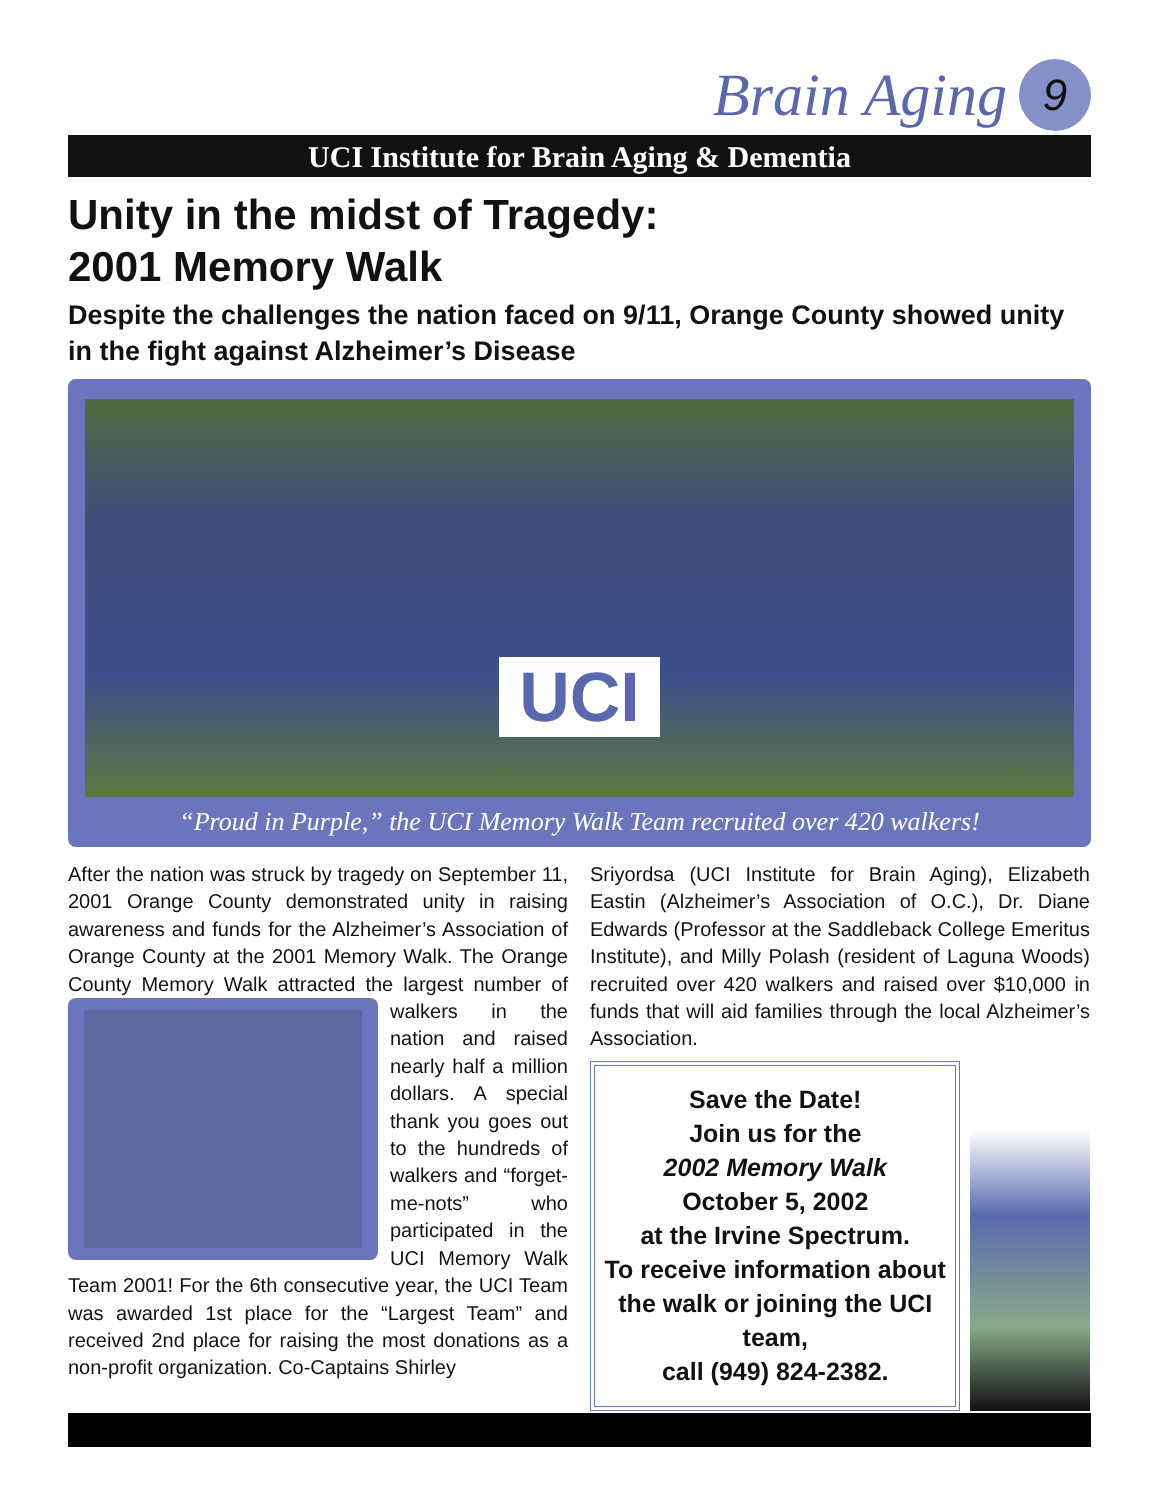Brain Aging 9
UCI Institute for Brain Aging & Dementia
Unity in the midst of Tragedy:
2001 Memory Walk
Despite the challenges the nation faced on 9/11, Orange County showed unity in the fight against Alzheimer’s Disease
UCI
“Proud in Purple,” the UCI Memory Walk Team recruited over 420 walkers!
After the nation was struck by tragedy on September 11, 2001 Orange County demonstrated unity in raising awareness and funds for the Alzheimer’s Association of Orange County at the 2001 Memory Walk. The Orange County Memory Walk attracted the largest number of
walkers in the nation and raised nearly half a million dollars. A special thank you goes out to the hundreds of walkers and “forget-me-nots” who participated in the UCI Memory Walk Team 2001! For the 6th consecutive year, the UCI Team was awarded 1st place for the “Largest Team” and received 2nd place for raising the most donations as a non-profit organization. Co-Captains Shirley
Sriyordsa (UCI Institute for Brain Aging), Elizabeth Eastin (Alzheimer’s Association of O.C.), Dr. Diane Edwards (Professor at the Saddleback College Emeritus Institute), and Milly Polash (resident of Laguna Woods) recruited over 420 walkers and raised over $10,000 in funds that will aid families through the local Alzheimer’s Association.
Save the Date!
Join us for the
2002 Memory Walk
October 5, 2002
at the Irvine Spectrum.
To receive information about the walk or joining the UCI team,
call (949) 824-2382.